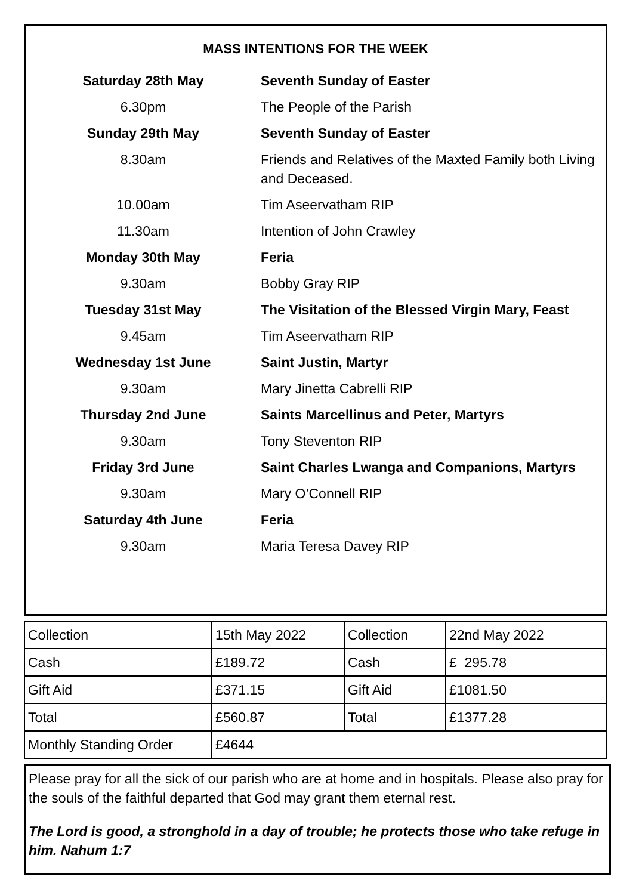MASS INTENTIONS FOR THE WEEK
| Saturday 28th May | Seventh Sunday of Easter |
| 6.30pm | The People of the Parish |
| Sunday 29th May | Seventh Sunday of Easter |
| 8.30am | Friends and Relatives of the Maxted Family both Living and Deceased. |
| 10.00am | Tim Aseervatham RIP |
| 11.30am | Intention of John Crawley |
| Monday 30th May | Feria |
| 9.30am | Bobby Gray RIP |
| Tuesday 31st May | The Visitation of the Blessed Virgin Mary, Feast |
| 9.45am | Tim Aseervatham RIP |
| Wednesday 1st June | Saint Justin, Martyr |
| 9.30am | Mary Jinetta Cabrelli RIP |
| Thursday 2nd June | Saints Marcellinus and Peter, Martyrs |
| 9.30am | Tony Steventon RIP |
| Friday 3rd June | Saint Charles Lwanga and Companions, Martyrs |
| 9.30am | Mary O’Connell RIP |
| Saturday 4th June | Feria |
| 9.30am | Maria Teresa Davey RIP |
| Collection | 15th May 2022 | Collection | 22nd May 2022 |
| Cash | £189.72 | Cash | £ 295.78 |
| Gift Aid | £371.15 | Gift Aid | £1081.50 |
| Total | £560.87 | Total | £1377.28 |
| Monthly Standing Order | £4644 | | |
Please pray for all the sick of our parish who are at home and in hospitals. Please also pray for the souls of the faithful departed that God may grant them eternal rest.
The Lord is good, a stronghold in a day of trouble; he protects those who take refuge in him. Nahum 1:7